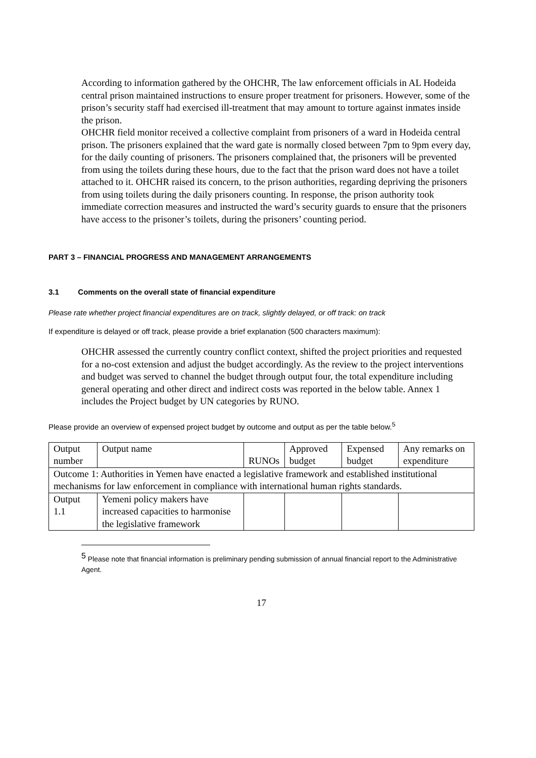According to information gathered by the OHCHR, The law enforcement officials in AL Hodeida central prison maintained instructions to ensure proper treatment for prisoners. However, some of the prison’s security staff had exercised ill-treatment that may amount to torture against inmates inside the prison.
OHCHR field monitor received a collective complaint from prisoners of a ward in Hodeida central prison. The prisoners explained that the ward gate is normally closed between 7pm to 9pm every day, for the daily counting of prisoners. The prisoners complained that, the prisoners will be prevented from using the toilets during these hours, due to the fact that the prison ward does not have a toilet attached to it. OHCHR raised its concern, to the prison authorities, regarding depriving the prisoners from using toilets during the daily prisoners counting. In response, the prison authority took immediate correction measures and instructed the ward’s security guards to ensure that the prisoners have access to the prisoner’s toilets, during the prisoners’ counting period.
PART 3 – FINANCIAL PROGRESS AND MANAGEMENT ARRANGEMENTS
3.1 Comments on the overall state of financial expenditure
Please rate whether project financial expenditures are on track, slightly delayed, or off track: on track
If expenditure is delayed or off track, please provide a brief explanation (500 characters maximum):
OHCHR assessed the currently country conflict context, shifted the project priorities and requested for a no-cost extension and adjust the budget accordingly. As the review to the project interventions and budget was served to channel the budget through output four, the total expenditure including general operating and other direct and indirect costs was reported in the below table. Annex 1 includes the Project budget by UN categories by RUNO.
Please provide an overview of expensed project budget by outcome and output as per the table below.<sup>5</sup>
| Output number | Output name | RUNOs | Approved budget | Expensed budget | Any remarks on expenditure |
| Outcome 1: Authorities in Yemen have enacted a legislative framework and established institutional mechanisms for law enforcement in compliance with international human rights standards. | | | | | |
| Output 1.1 | Yemeni policy makers have increased capacities to harmonise the legislative framework | | | | |
<sup>5</sup> Please note that financial information is preliminary pending submission of annual financial report to the Administrative Agent.
17